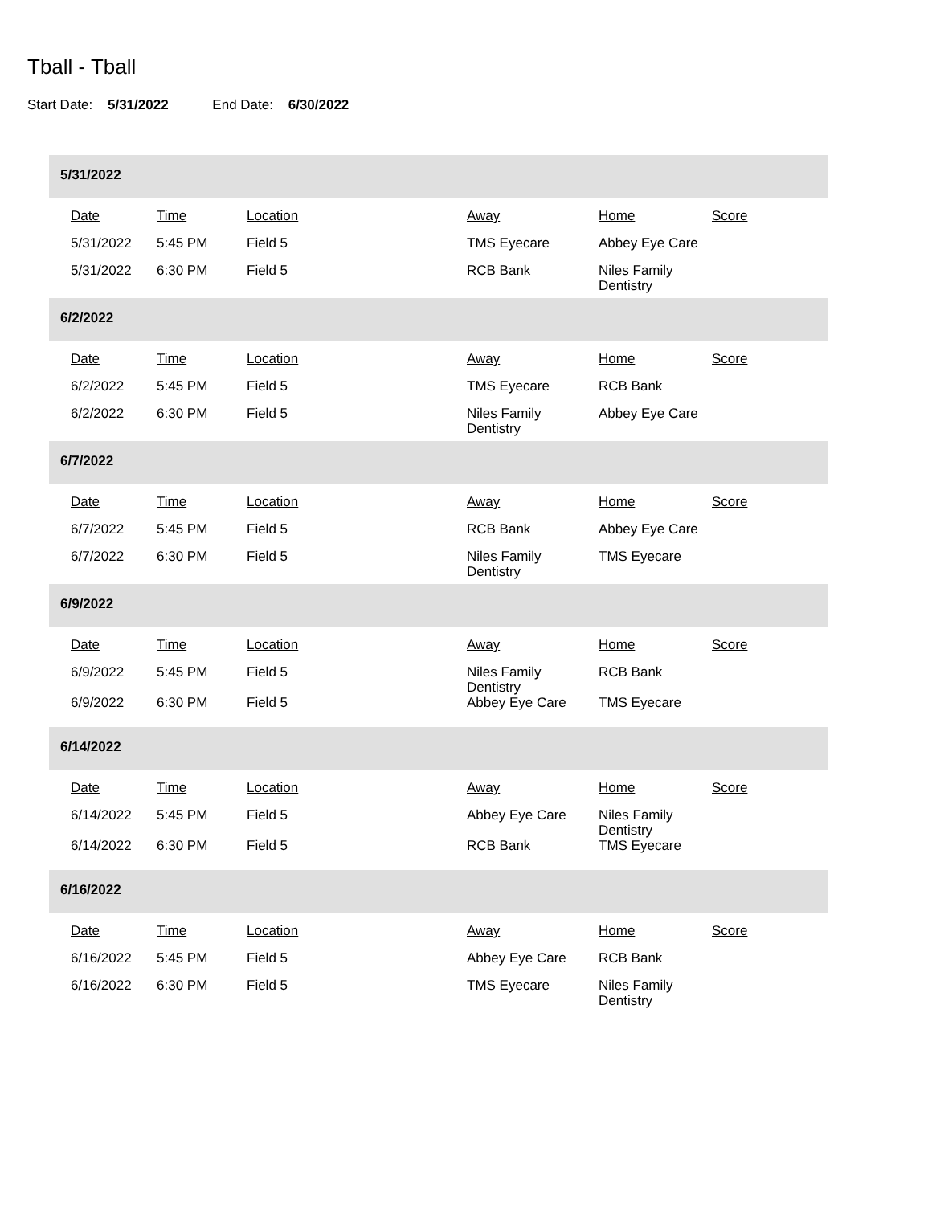Tball - Tball
Start Date: 5/31/2022 End Date: 6/30/2022
5/31/2022
| Date | Time | Location | Away | Home | Score |
| --- | --- | --- | --- | --- | --- |
| 5/31/2022 | 5:45 PM | Field 5 | TMS Eyecare | Abbey Eye Care | |
| 5/31/2022 | 6:30 PM | Field 5 | RCB Bank | Niles Family Dentistry | |
6/2/2022
| Date | Time | Location | Away | Home | Score |
| --- | --- | --- | --- | --- | --- |
| 6/2/2022 | 5:45 PM | Field 5 | TMS Eyecare | RCB Bank | |
| 6/2/2022 | 6:30 PM | Field 5 | Niles Family Dentistry | Abbey Eye Care | |
6/7/2022
| Date | Time | Location | Away | Home | Score |
| --- | --- | --- | --- | --- | --- |
| 6/7/2022 | 5:45 PM | Field 5 | RCB Bank | Abbey Eye Care | |
| 6/7/2022 | 6:30 PM | Field 5 | Niles Family Dentistry | TMS Eyecare | |
6/9/2022
| Date | Time | Location | Away | Home | Score |
| --- | --- | --- | --- | --- | --- |
| 6/9/2022 | 5:45 PM | Field 5 | Niles Family Dentistry | RCB Bank | |
| 6/9/2022 | 6:30 PM | Field 5 | Abbey Eye Care | TMS Eyecare | |
6/14/2022
| Date | Time | Location | Away | Home | Score |
| --- | --- | --- | --- | --- | --- |
| 6/14/2022 | 5:45 PM | Field 5 | Abbey Eye Care | Niles Family Dentistry | |
| 6/14/2022 | 6:30 PM | Field 5 | RCB Bank | TMS Eyecare | |
6/16/2022
| Date | Time | Location | Away | Home | Score |
| --- | --- | --- | --- | --- | --- |
| 6/16/2022 | 5:45 PM | Field 5 | Abbey Eye Care | RCB Bank | |
| 6/16/2022 | 6:30 PM | Field 5 | TMS Eyecare | Niles Family Dentistry | |